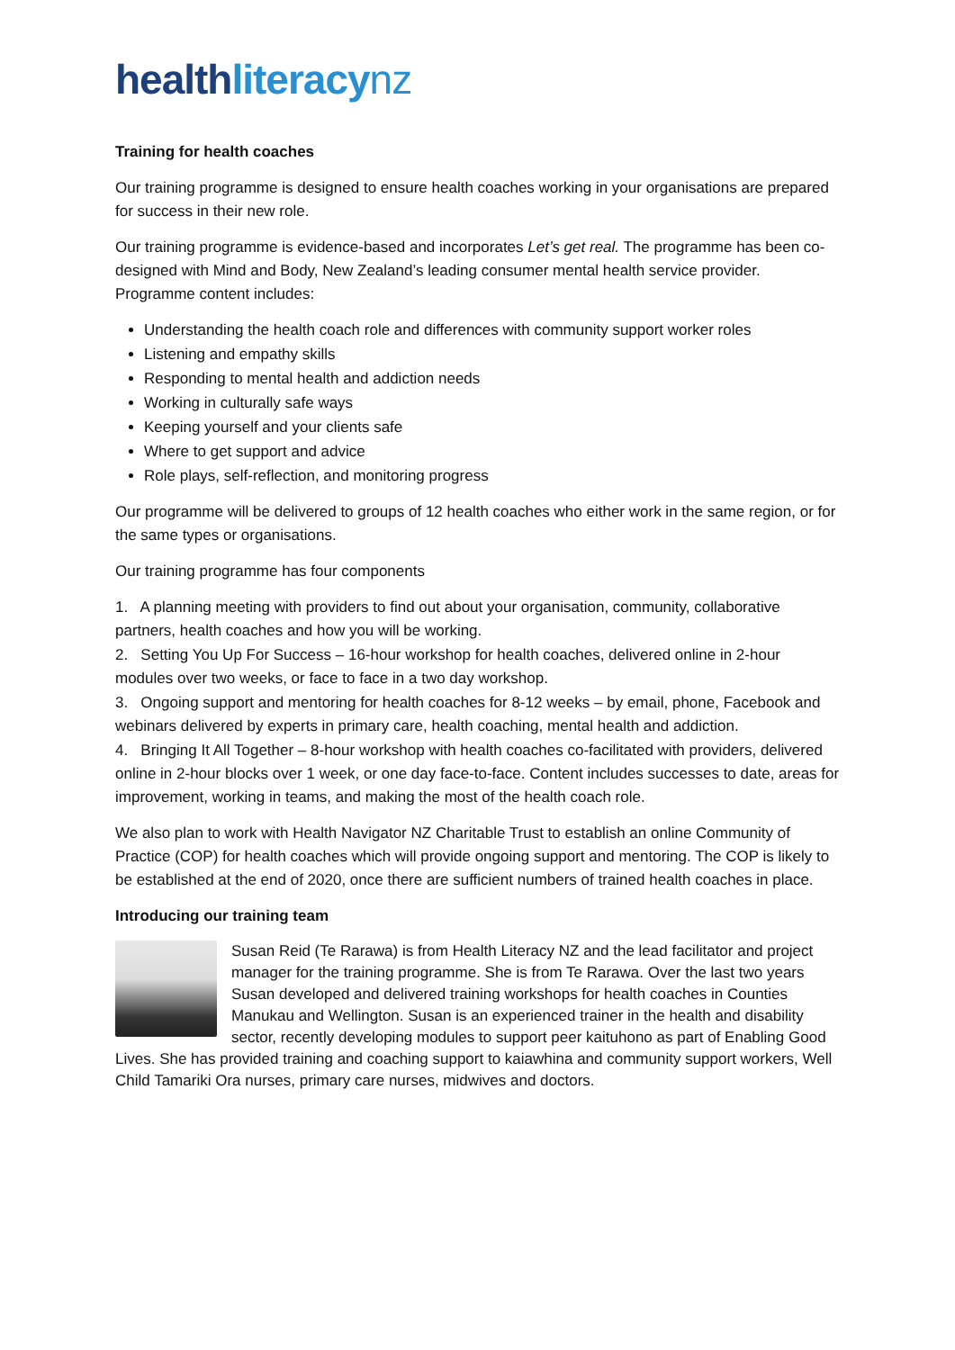health literacy nz
Training for health coaches
Our training programme is designed to ensure health coaches working in your organisations are prepared for success in their new role.
Our training programme is evidence-based and incorporates Let’s get real. The programme has been co-designed with Mind and Body, New Zealand’s leading consumer mental health service provider. Programme content includes:
Understanding the health coach role and differences with community support worker roles
Listening and empathy skills
Responding to mental health and addiction needs
Working in culturally safe ways
Keeping yourself and your clients safe
Where to get support and advice
Role plays, self-reflection, and monitoring progress
Our programme will be delivered to groups of 12 health coaches who either work in the same region, or for the same types or organisations.
Our training programme has four components
1. A planning meeting with providers to find out about your organisation, community, collaborative partners, health coaches and how you will be working.
2. Setting You Up For Success – 16-hour workshop for health coaches, delivered online in 2-hour modules over two weeks, or face to face in a two day workshop.
3. Ongoing support and mentoring for health coaches for 8-12 weeks – by email, phone, Facebook and webinars delivered by experts in primary care, health coaching, mental health and addiction.
4. Bringing It All Together – 8-hour workshop with health coaches co-facilitated with providers, delivered online in 2-hour blocks over 1 week, or one day face-to-face. Content includes successes to date, areas for improvement, working in teams, and making the most of the health coach role.
We also plan to work with Health Navigator NZ Charitable Trust to establish an online Community of Practice (COP) for health coaches which will provide ongoing support and mentoring. The COP is likely to be established at the end of 2020, once there are sufficient numbers of trained health coaches in place.
Introducing our training team
Susan Reid (Te Rarawa) is from Health Literacy NZ and the lead facilitator and project manager for the training programme. She is from Te Rarawa. Over the last two years Susan developed and delivered training workshops for health coaches in Counties Manukau and Wellington. Susan is an experienced trainer in the health and disability sector, recently developing modules to support peer kaituhono as part of Enabling Good Lives. She has provided training and coaching support to kaiawhina and community support workers, Well Child Tamariki Ora nurses, primary care nurses, midwives and doctors.